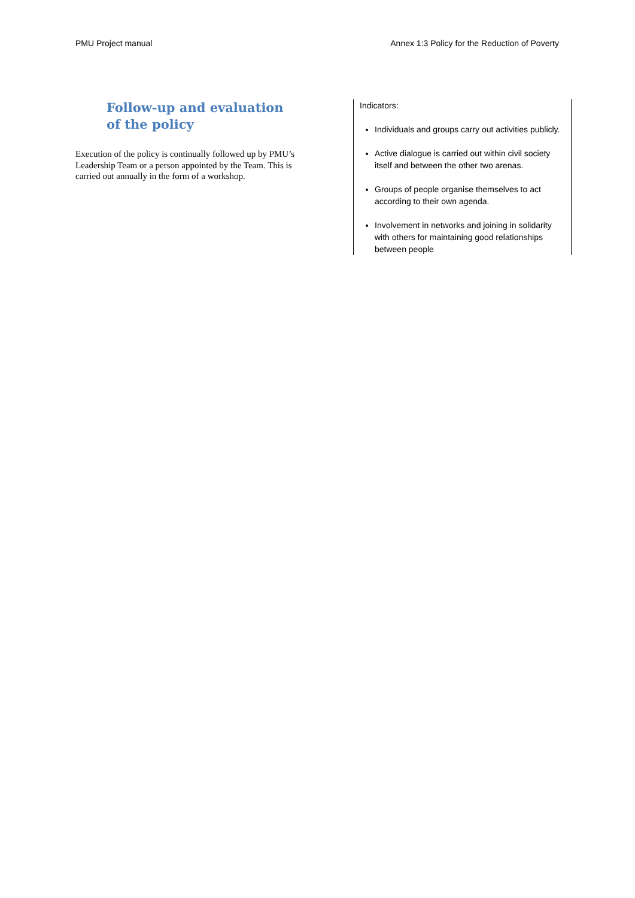PMU Project manual Annex 1:3 Policy for the Reduction of Poverty
Follow-up and evaluation of the policy
Execution of the policy is continually followed up by PMU’s Leadership Team or a person appointed by the Team. This is carried out annually in the form of a workshop.
Indicators:
Individuals and groups carry out activities publicly.
Active dialogue is carried out within civil society itself and between the other two arenas.
Groups of people organise themselves to act according to their own agenda.
Involvement in networks and joining in solidarity with others for maintaining good relationships between people